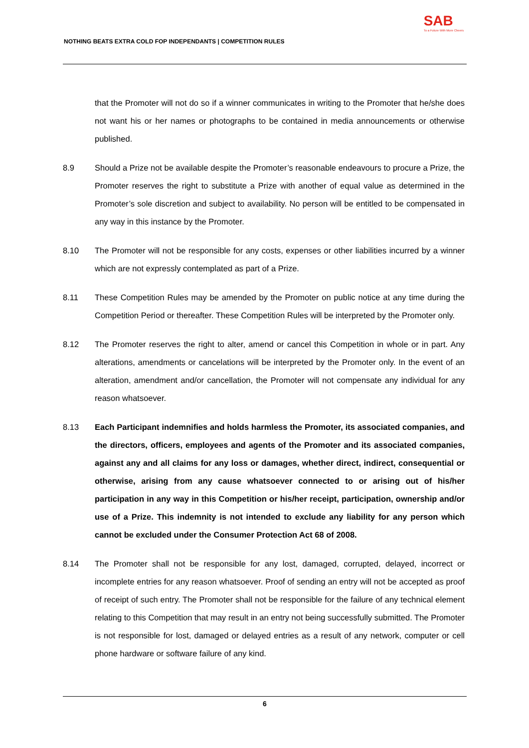NOTHING BEATS EXTRA COLD FOP INDEPENDANTS | COMPETITION RULES
SAB
To a Future With More Cheers
that the Promoter will not do so if a winner communicates in writing to the Promoter that he/she does not want his or her names or photographs to be contained in media announcements or otherwise published.
8.9 Should a Prize not be available despite the Promoter’s reasonable endeavours to procure a Prize, the Promoter reserves the right to substitute a Prize with another of equal value as determined in the Promoter’s sole discretion and subject to availability. No person will be entitled to be compensated in any way in this instance by the Promoter.
8.10 The Promoter will not be responsible for any costs, expenses or other liabilities incurred by a winner which are not expressly contemplated as part of a Prize.
8.11 These Competition Rules may be amended by the Promoter on public notice at any time during the Competition Period or thereafter. These Competition Rules will be interpreted by the Promoter only.
8.12 The Promoter reserves the right to alter, amend or cancel this Competition in whole or in part. Any alterations, amendments or cancelations will be interpreted by the Promoter only. In the event of an alteration, amendment and/or cancellation, the Promoter will not compensate any individual for any reason whatsoever.
8.13 Each Participant indemnifies and holds harmless the Promoter, its associated companies, and the directors, officers, employees and agents of the Promoter and its associated companies, against any and all claims for any loss or damages, whether direct, indirect, consequential or otherwise, arising from any cause whatsoever connected to or arising out of his/her participation in any way in this Competition or his/her receipt, participation, ownership and/or use of a Prize. This indemnity is not intended to exclude any liability for any person which cannot be excluded under the Consumer Protection Act 68 of 2008.
8.14 The Promoter shall not be responsible for any lost, damaged, corrupted, delayed, incorrect or incomplete entries for any reason whatsoever. Proof of sending an entry will not be accepted as proof of receipt of such entry. The Promoter shall not be responsible for the failure of any technical element relating to this Competition that may result in an entry not being successfully submitted. The Promoter is not responsible for lost, damaged or delayed entries as a result of any network, computer or cell phone hardware or software failure of any kind.
6